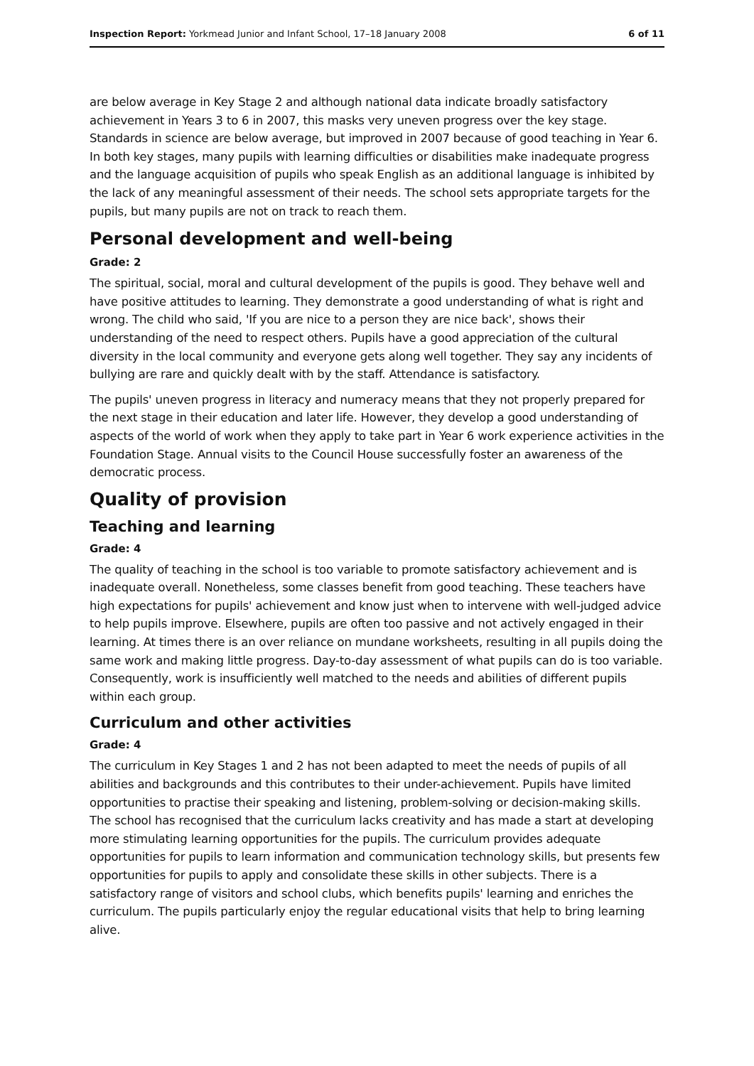Inspection Report: Yorkmead Junior and Infant School, 17–18 January 2008 6 of 11
are below average in Key Stage 2 and although national data indicate broadly satisfactory achievement in Years 3 to 6 in 2007, this masks very uneven progress over the key stage. Standards in science are below average, but improved in 2007 because of good teaching in Year 6. In both key stages, many pupils with learning difficulties or disabilities make inadequate progress and the language acquisition of pupils who speak English as an additional language is inhibited by the lack of any meaningful assessment of their needs. The school sets appropriate targets for the pupils, but many pupils are not on track to reach them.
Personal development and well-being
Grade: 2
The spiritual, social, moral and cultural development of the pupils is good. They behave well and have positive attitudes to learning. They demonstrate a good understanding of what is right and wrong. The child who said, 'If you are nice to a person they are nice back', shows their understanding of the need to respect others. Pupils have a good appreciation of the cultural diversity in the local community and everyone gets along well together. They say any incidents of bullying are rare and quickly dealt with by the staff. Attendance is satisfactory.
The pupils' uneven progress in literacy and numeracy means that they not properly prepared for the next stage in their education and later life. However, they develop a good understanding of aspects of the world of work when they apply to take part in Year 6 work experience activities in the Foundation Stage. Annual visits to the Council House successfully foster an awareness of the democratic process.
Quality of provision
Teaching and learning
Grade: 4
The quality of teaching in the school is too variable to promote satisfactory achievement and is inadequate overall. Nonetheless, some classes benefit from good teaching. These teachers have high expectations for pupils' achievement and know just when to intervene with well-judged advice to help pupils improve. Elsewhere, pupils are often too passive and not actively engaged in their learning. At times there is an over reliance on mundane worksheets, resulting in all pupils doing the same work and making little progress. Day-to-day assessment of what pupils can do is too variable. Consequently, work is insufficiently well matched to the needs and abilities of different pupils within each group.
Curriculum and other activities
Grade: 4
The curriculum in Key Stages 1 and 2 has not been adapted to meet the needs of pupils of all abilities and backgrounds and this contributes to their under-achievement. Pupils have limited opportunities to practise their speaking and listening, problem-solving or decision-making skills. The school has recognised that the curriculum lacks creativity and has made a start at developing more stimulating learning opportunities for the pupils. The curriculum provides adequate opportunities for pupils to learn information and communication technology skills, but presents few opportunities for pupils to apply and consolidate these skills in other subjects. There is a satisfactory range of visitors and school clubs, which benefits pupils' learning and enriches the curriculum. The pupils particularly enjoy the regular educational visits that help to bring learning alive.